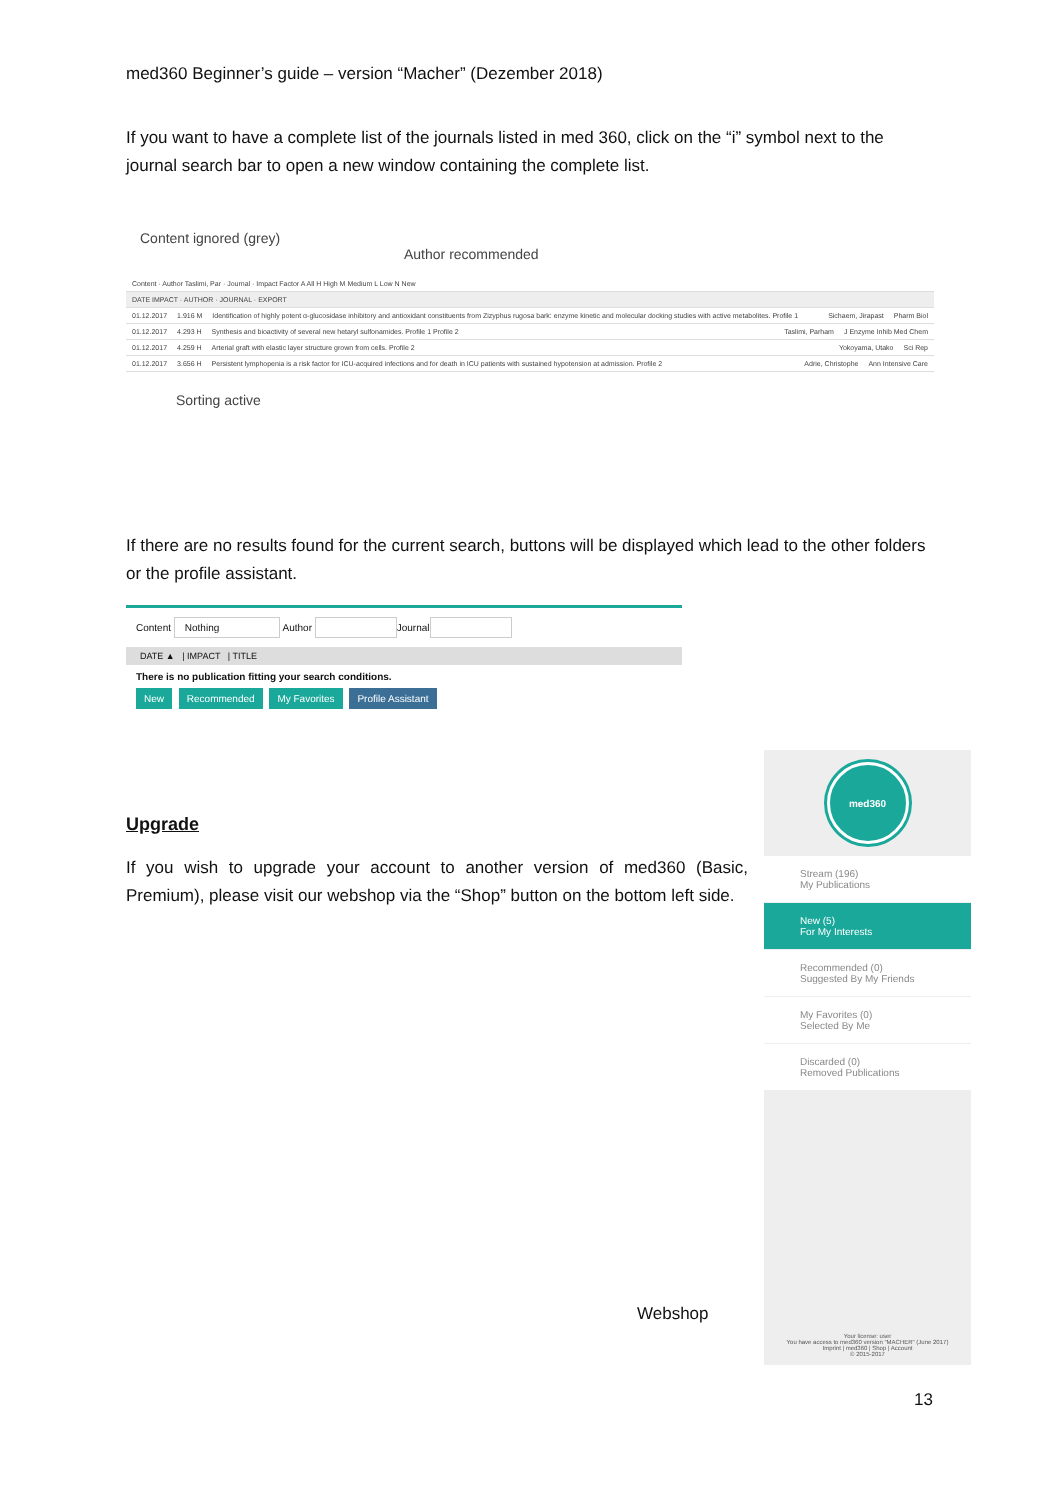med360 Beginner’s guide – version “Macher” (Dezember 2018)
If you want to have a complete list of the journals listed in med 360, click on the “i” symbol next to the journal search bar to open a new window containing the complete list.
Content ignored (grey)
Author recommended
Content · Author Taslimi, Par · Journal · Impact Factor A All H High M Medium L Low N New
DATE IMPACT · AUTHOR · JOURNAL · EXPORT
01.12.2017 1.916 M Identification of highly potent α-glucosidase inhibitory and antioxidant constituents from Zizyphus rugosa bark: enzyme kinetic and molecular docking studies with active metabolites. Profile 1 Sichaem, Jirapast Pharm Biol
01.12.2017 4.293 H Synthesis and bioactivity of several new hetaryl sulfonamides. Profile 1 Profile 2 Taslimi, Parham J Enzyme Inhib Med Chem
01.12.2017 4.259 H Arterial graft with elastic layer structure grown from cells. Profile 2 Yokoyama, Utako Sci Rep
01.12.2017 3.656 H Persistent lymphopenia is a risk factor for ICU-acquired infections and for death in ICU patients with sustained hypotension at admission. Profile 2 Adrie, Christophe Ann Intensive Care
Sorting active
If there are no results found for the current search, buttons will be displayed which lead to the other folders or the profile assistant.
Content Nothing Author Journal
DATE ▲ | IMPACT | TITLE
There is no publication fitting your search conditions.
New Recommended My Favorites Profile Assistant
Upgrade
If you wish to upgrade your account to another version of med360 (Basic, Premium), please visit our webshop via the “Shop” button on the bottom left side.
med360
Stream (196)
My Publications
New (5)
For My Interests
Recommended (0)
Suggested By My Friends
My Favorites (0)
Selected By Me
Discarded (0)
Removed Publications
Your license: user
You have access to med360 version "MACHER" (June 2017)
Imprint | med360 | Shop | Account
© 2015-2017
Webshop
13